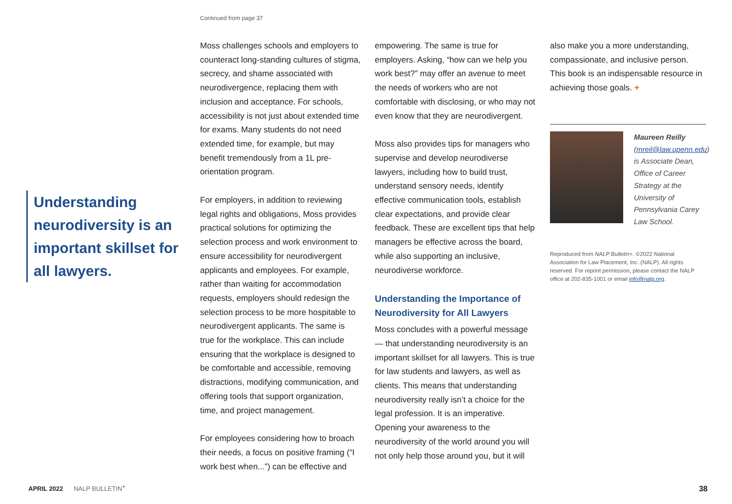Continued from page 37
Understanding neurodiversity is an important skillset for all lawyers.
Moss challenges schools and employers to counteract long-standing cultures of stigma, secrecy, and shame associated with neurodivergence, replacing them with inclusion and acceptance. For schools, accessibility is not just about extended time for exams. Many students do not need extended time, for example, but may benefit tremendously from a 1L pre-orientation program.
For employers, in addition to reviewing legal rights and obligations, Moss provides practical solutions for optimizing the selection process and work environment to ensure accessibility for neurodivergent applicants and employees. For example, rather than waiting for accommodation requests, employers should redesign the selection process to be more hospitable to neurodivergent applicants. The same is true for the workplace. This can include ensuring that the workplace is designed to be comfortable and accessible, removing distractions, modifying communication, and offering tools that support organization, time, and project management.
For employees considering how to broach their needs, a focus on positive framing (“I work best when...”) can be effective and
empowering. The same is true for employers. Asking, “how can we help you work best?” may offer an avenue to meet the needs of workers who are not comfortable with disclosing, or who may not even know that they are neurodivergent.
Moss also provides tips for managers who supervise and develop neurodiverse lawyers, including how to build trust, understand sensory needs, identify effective communication tools, establish clear expectations, and provide clear feedback. These are excellent tips that help managers be effective across the board, while also supporting an inclusive, neurodiverse workforce.
Understanding the Importance of Neurodiversity for All Lawyers
Moss concludes with a powerful message — that understanding neurodiversity is an important skillset for all lawyers. This is true for law students and lawyers, as well as clients. This means that understanding neurodiversity really isn’t a choice for the legal profession. It is an imperative. Opening your awareness to the neurodiversity of the world around you will not only help those around you, but it will
also make you a more understanding, compassionate, and inclusive person. This book is an indispensable resource in achieving those goals. +
Maureen Reilly (mreil@law.upenn.edu) is Associate Dean, Office of Career Strategy at the University of Pennsylvania Carey Law School.
Reproduced from NALP Bulletin+. ©2022 National Association for Law Placement, Inc. (NALP). All rights reserved. For reprint permission, please contact the NALP office at 202-835-1001 or email info@nalp.org.
APRIL 2022 NALP BULLETIN<sup>+</sup> 38